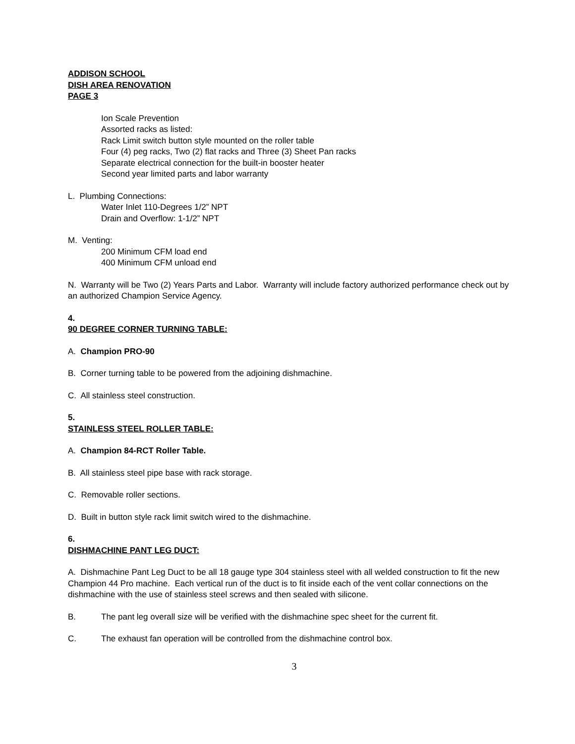ADDISON SCHOOL
DISH AREA RENOVATION
PAGE 3
Ion Scale Prevention
Assorted racks as listed:
Rack Limit switch button style mounted on the roller table
Four (4) peg racks, Two (2) flat racks and Three (3) Sheet Pan racks
Separate electrical connection for the built-in booster heater
Second year limited parts and labor warranty
L. Plumbing Connections:
Water Inlet 110-Degrees 1/2” NPT
Drain and Overflow: 1-1/2” NPT
M. Venting:
200 Minimum CFM load end
400 Minimum CFM unload end
N. Warranty will be Two (2) Years Parts and Labor. Warranty will include factory authorized performance check out by an authorized Champion Service Agency.
4.
90 DEGREE CORNER TURNING TABLE:
A. Champion PRO-90
B. Corner turning table to be powered from the adjoining dishmachine.
C. All stainless steel construction.
5.
STAINLESS STEEL ROLLER TABLE:
A. Champion 84-RCT Roller Table.
B. All stainless steel pipe base with rack storage.
C. Removable roller sections.
D. Built in button style rack limit switch wired to the dishmachine.
6.
DISHMACHINE PANT LEG DUCT:
A. Dishmachine Pant Leg Duct to be all 18 gauge type 304 stainless steel with all welded construction to fit the new Champion 44 Pro machine. Each vertical run of the duct is to fit inside each of the vent collar connections on the dishmachine with the use of stainless steel screws and then sealed with silicone.
B. The pant leg overall size will be verified with the dishmachine spec sheet for the current fit.
C. The exhaust fan operation will be controlled from the dishmachine control box.
3